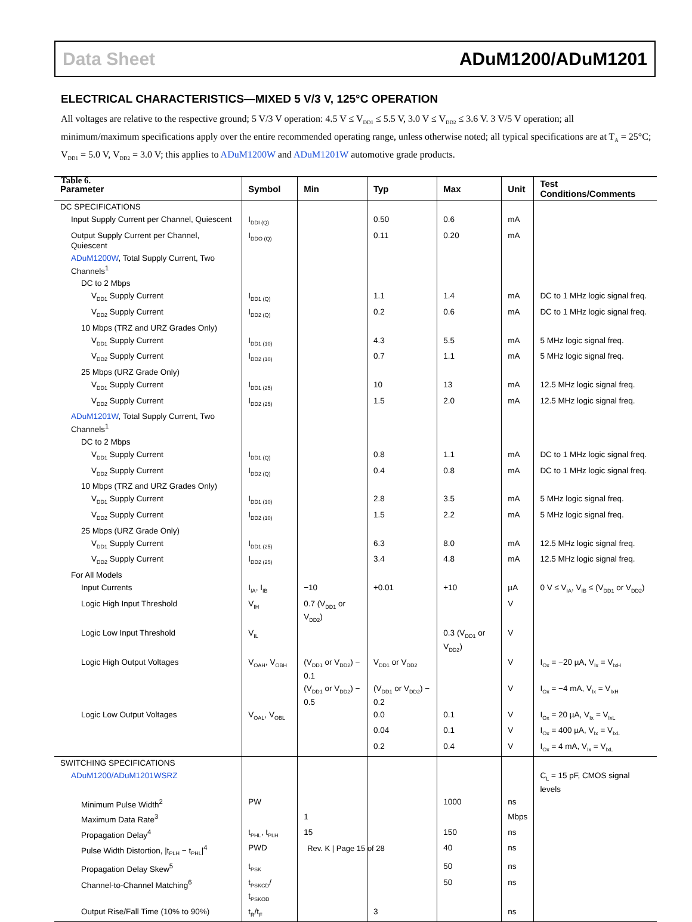Data Sheet ADuM1200/ADuM1201
ELECTRICAL CHARACTERISTICS—MIXED 5 V/3 V, 125°C OPERATION
All voltages are relative to the respective ground; 5 V/3 V operation: 4.5 V ≤ V<sub>DD1</sub> ≤ 5.5 V, 3.0 V ≤ V<sub>DD2</sub> ≤ 3.6 V. 3 V/5 V operation; all minimum/maximum specifications apply over the entire recommended operating range, unless otherwise noted; all typical specifications are at T<sub>A</sub> = 25°C; V<sub>DD1</sub> = 5.0 V, V<sub>DD2</sub> = 3.0 V; this applies to ADuM1200W and ADuM1201W automotive grade products.
Table 6.
| Parameter | Symbol | Min | Typ | Max | Unit | Test Conditions/Comments |
| --- | --- | --- | --- | --- | --- | --- |
| DC SPECIFICATIONS | | | | | | |
| Input Supply Current per Channel, Quiescent | I<sub>DDI (Q)</sub> | | 0.50 | 0.6 | mA | |
| Output Supply Current per Channel, Quiescent | I<sub>DDO (Q)</sub> | | 0.11 | 0.20 | mA | |
| ADuM1200W , Total Supply Current, Two Channels<sup>1</sup> | | | | | | |
| DC to 2 Mbps | | | | | | |
| V<sub>DD1</sub> Supply Current | I<sub>DD1 (Q)</sub> | | 1.1 | 1.4 | mA | DC to 1 MHz logic signal freq. |
| V<sub>DD2</sub> Supply Current | I<sub>DD2 (Q)</sub> | | 0.2 | 0.6 | mA | DC to 1 MHz logic signal freq. |
| 10 Mbps (TRZ and URZ Grades Only) | | | | | | |
| V<sub>DD1</sub> Supply Current | I<sub>DD1 (10)</sub> | | 4.3 | 5.5 | mA | 5 MHz logic signal freq. |
| V<sub>DD2</sub> Supply Current | I<sub>DD2 (10)</sub> | | 0.7 | 1.1 | mA | 5 MHz logic signal freq. |
| 25 Mbps (URZ Grade Only) | | | | | | |
| V<sub>DD1</sub> Supply Current | I<sub>DD1 (25)</sub> | | 10 | 13 | mA | 12.5 MHz logic signal freq. |
| V<sub>DD2</sub> Supply Current | I<sub>DD2 (25)</sub> | | 1.5 | 2.0 | mA | 12.5 MHz logic signal freq. |
| ADuM1201W , Total Supply Current, Two Channels<sup>1</sup> | | | | | | |
| DC to 2 Mbps | | | | | | |
| V<sub>DD1</sub> Supply Current | I<sub>DD1 (Q)</sub> | | 0.8 | 1.1 | mA | DC to 1 MHz logic signal freq. |
| V<sub>DD2</sub> Supply Current | I<sub>DD2 (Q)</sub> | | 0.4 | 0.8 | mA | DC to 1 MHz logic signal freq. |
| 10 Mbps (TRZ and URZ Grades Only) | | | | | | |
| V<sub>DD1</sub> Supply Current | I<sub>DD1 (10)</sub> | | 2.8 | 3.5 | mA | 5 MHz logic signal freq. |
| V<sub>DD2</sub> Supply Current | I<sub>DD2 (10)</sub> | | 1.5 | 2.2 | mA | 5 MHz logic signal freq. |
| 25 Mbps (URZ Grade Only) | | | | | | |
| V<sub>DD1</sub> Supply Current | I<sub>DD1 (25)</sub> | | 6.3 | 8.0 | mA | 12.5 MHz logic signal freq. |
| V<sub>DD2</sub> Supply Current | I<sub>DD2 (25)</sub> | | 3.4 | 4.8 | mA | 12.5 MHz logic signal freq. |
| For All Models | | | | | | |
| Input Currents | I<sub>IA</sub>, I<sub>IB</sub> | −10 | +0.01 | +10 | µA | 0 V ≤ V<sub>IA</sub>, V<sub>IB</sub> ≤ (V<sub>DD1</sub> or V<sub>DD2</sub>) |
| Logic High Input Threshold | V<sub>IH</sub> | 0.7 (V<sub>DD1</sub> or V<sub>DD2</sub>) | | | V | |
| Logic Low Input Threshold | V<sub>IL</sub> | | | 0.3 (V<sub>DD1</sub> or V<sub>DD2</sub>) | V | |
| Logic High Output Voltages | V<sub>OAH</sub>, V<sub>OBH</sub> | (V<sub>DD1</sub> or V<sub>DD2</sub>) − 0.1 | V<sub>DD1</sub> or V<sub>DD2</sub> | | V | I<sub>Ox</sub> = −20 µA, V<sub>Ix</sub> = V<sub>IxH</sub> |
| | | (V<sub>DD1</sub> or V<sub>DD2</sub>) − 0.5 | (V<sub>DD1</sub> or V<sub>DD2</sub>) − 0.2 | | V | I<sub>Ox</sub> = −4 mA, V<sub>Ix</sub> = V<sub>IxH</sub> |
| Logic Low Output Voltages | V<sub>OAL</sub>, V<sub>OBL</sub> | | 0.0 | 0.1 | V | I<sub>Ox</sub> = 20 µA, V<sub>Ix</sub> = V<sub>IxL</sub> |
| | | | 0.04 | 0.1 | V | I<sub>Ox</sub> = 400 µA, V<sub>Ix</sub> = V<sub>IxL</sub> |
| | | | 0.2 | 0.4 | V | I<sub>Ox</sub> = 4 mA, V<sub>Ix</sub> = V<sub>IxL</sub> |
| SWITCHING SPECIFICATIONS | | | | | | |
| ADuM1200/ADuM1201WSRZ | | | | | | C<sub>L</sub> = 15 pF, CMOS signal levels |
| Minimum Pulse Width<sup>2</sup> | PW | | | 1000 | ns | |
| Maximum Data Rate<sup>3</sup> | | 1 | | | Mbps | |
| Propagation Delay<sup>4</sup> | t<sub>PHL</sub>, t<sub>PLH</sub> | 15 | | 150 | ns | |
| Pulse Width Distortion, /t<sub>PLH</sub> − t<sub>PHL</sub>/<sup>4</sup> | PWD | | | 40 | ns | |
| Propagation Delay Skew<sup>5</sup> | t<sub>PSK</sub> | | | 50 | ns | |
| Channel-to-Channel Matching<sup>6</sup> | t<sub>PSKCD</sub>/ t<sub>PSKOD</sub> | | | 50 | ns | |
| Output Rise/Fall Time (10% to 90%) | t<sub>R</sub>/t<sub>F</sub> | | 3 | | ns | |
Rev. K | Page 15 of 28